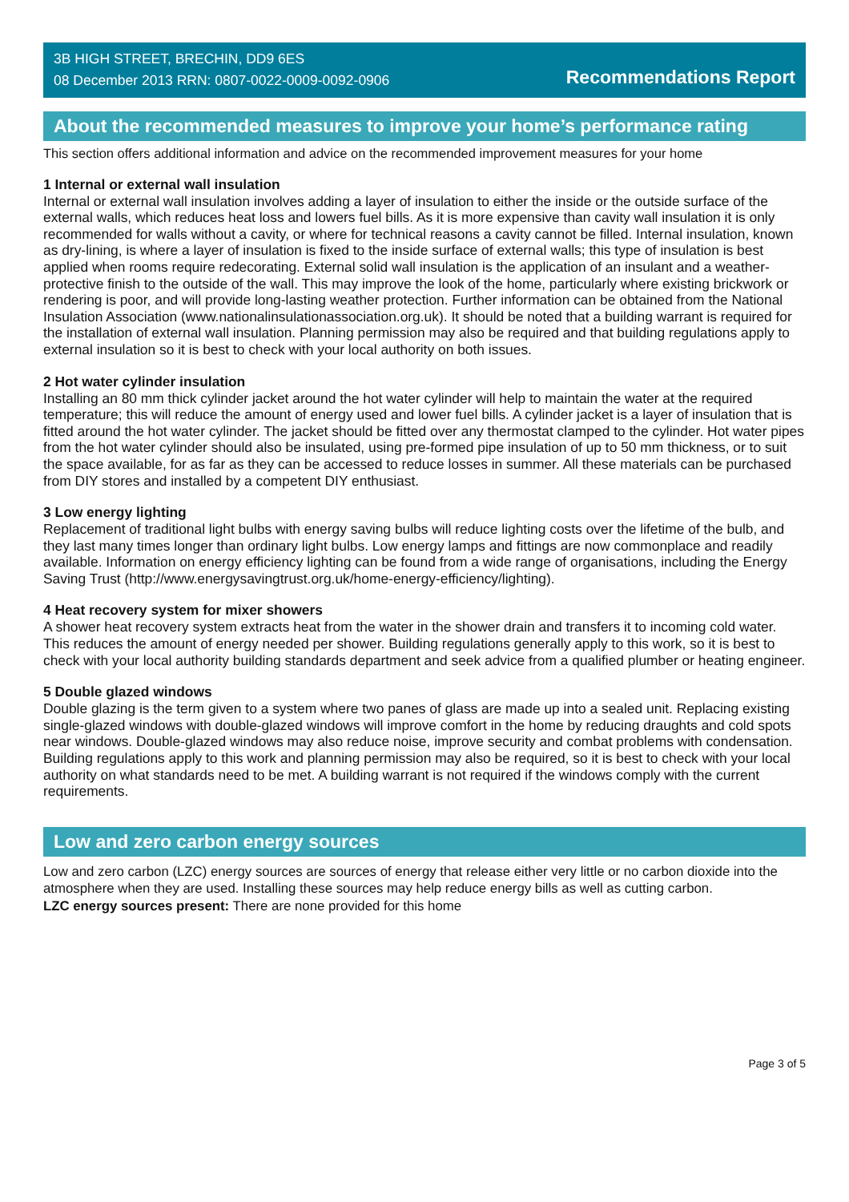3B HIGH STREET, BRECHIN, DD9 6ES
08 December 2013 RRN: 0807-0022-0009-0092-0906
Recommendations Report
About the recommended measures to improve your home’s performance rating
This section offers additional information and advice on the recommended improvement measures for your home
1 Internal or external wall insulation
Internal or external wall insulation involves adding a layer of insulation to either the inside or the outside surface of the external walls, which reduces heat loss and lowers fuel bills. As it is more expensive than cavity wall insulation it is only recommended for walls without a cavity, or where for technical reasons a cavity cannot be filled. Internal insulation, known as dry-lining, is where a layer of insulation is fixed to the inside surface of external walls; this type of insulation is best applied when rooms require redecorating. External solid wall insulation is the application of an insulant and a weather-protective finish to the outside of the wall. This may improve the look of the home, particularly where existing brickwork or rendering is poor, and will provide long-lasting weather protection. Further information can be obtained from the National Insulation Association (www.nationalinsulationassociation.org.uk). It should be noted that a building warrant is required for the installation of external wall insulation. Planning permission may also be required and that building regulations apply to external insulation so it is best to check with your local authority on both issues.
2 Hot water cylinder insulation
Installing an 80 mm thick cylinder jacket around the hot water cylinder will help to maintain the water at the required temperature; this will reduce the amount of energy used and lower fuel bills. A cylinder jacket is a layer of insulation that is fitted around the hot water cylinder. The jacket should be fitted over any thermostat clamped to the cylinder. Hot water pipes from the hot water cylinder should also be insulated, using pre-formed pipe insulation of up to 50 mm thickness, or to suit the space available, for as far as they can be accessed to reduce losses in summer. All these materials can be purchased from DIY stores and installed by a competent DIY enthusiast.
3 Low energy lighting
Replacement of traditional light bulbs with energy saving bulbs will reduce lighting costs over the lifetime of the bulb, and they last many times longer than ordinary light bulbs. Low energy lamps and fittings are now commonplace and readily available. Information on energy efficiency lighting can be found from a wide range of organisations, including the Energy Saving Trust (http://www.energysavingtrust.org.uk/home-energy-efficiency/lighting).
4 Heat recovery system for mixer showers
A shower heat recovery system extracts heat from the water in the shower drain and transfers it to incoming cold water. This reduces the amount of energy needed per shower. Building regulations generally apply to this work, so it is best to check with your local authority building standards department and seek advice from a qualified plumber or heating engineer.
5 Double glazed windows
Double glazing is the term given to a system where two panes of glass are made up into a sealed unit. Replacing existing single-glazed windows with double-glazed windows will improve comfort in the home by reducing draughts and cold spots near windows. Double-glazed windows may also reduce noise, improve security and combat problems with condensation. Building regulations apply to this work and planning permission may also be required, so it is best to check with your local authority on what standards need to be met. A building warrant is not required if the windows comply with the current requirements.
Low and zero carbon energy sources
Low and zero carbon (LZC) energy sources are sources of energy that release either very little or no carbon dioxide into the atmosphere when they are used. Installing these sources may help reduce energy bills as well as cutting carbon.
LZC energy sources present: There are none provided for this home
Page 3 of 5